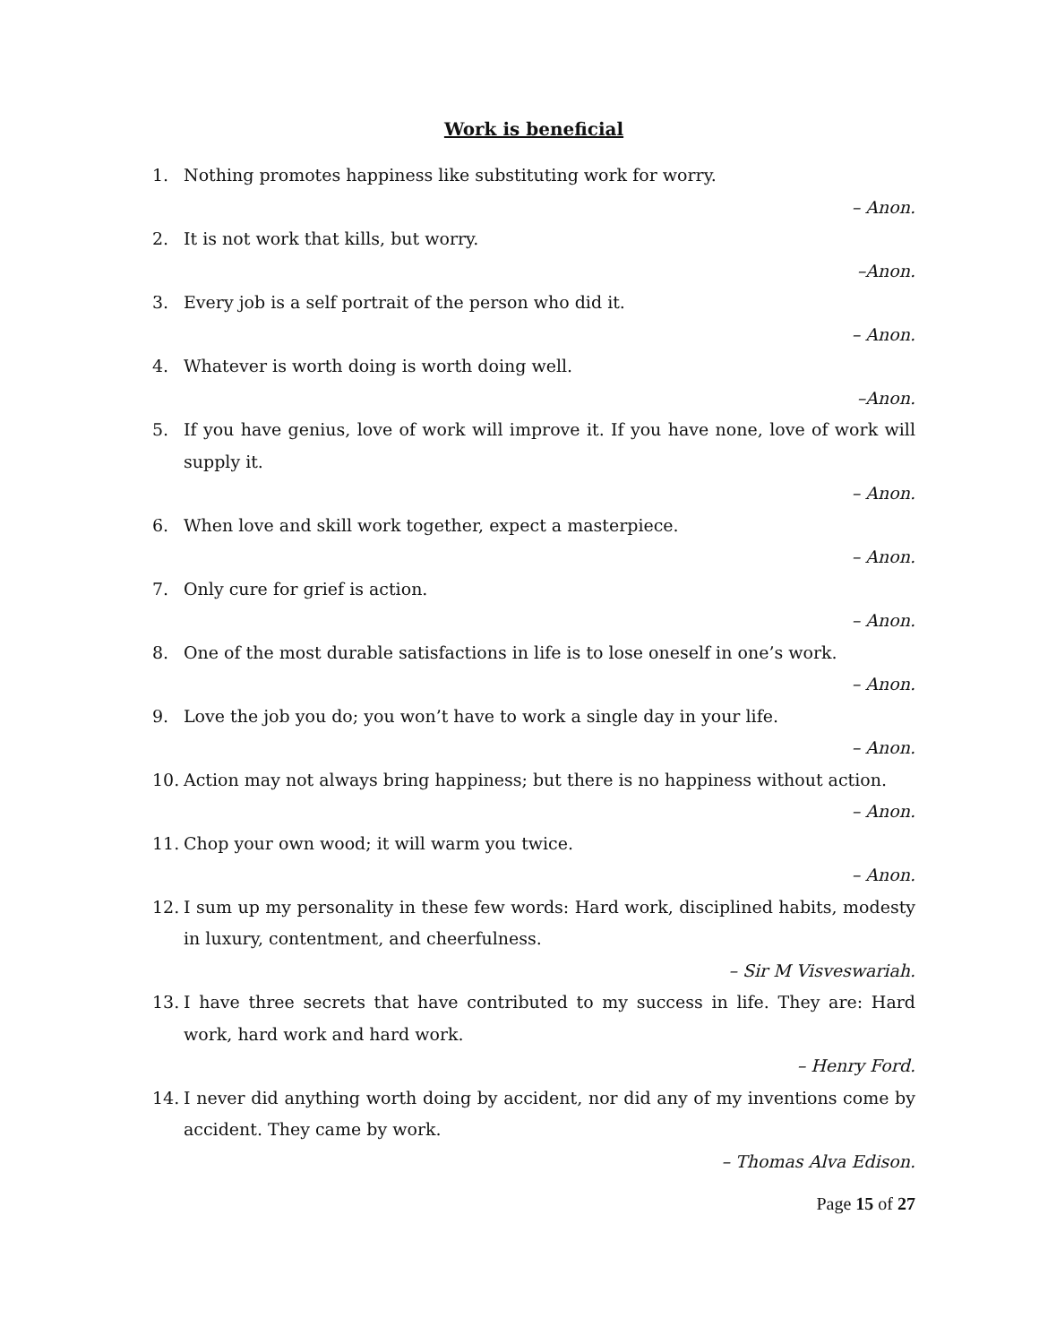Work is beneficial
1. Nothing promotes happiness like substituting work for worry.
– Anon.
2. It is not work that kills, but worry.
–Anon.
3. Every job is a self portrait of the person who did it.
– Anon.
4. Whatever is worth doing is worth doing well.
–Anon.
5. If you have genius, love of work will improve it. If you have none, love of work will supply it.
– Anon.
6. When love and skill work together, expect a masterpiece.
– Anon.
7. Only cure for grief is action.
– Anon.
8. One of the most durable satisfactions in life is to lose oneself in one’s work.
– Anon.
9. Love the job you do; you won’t have to work a single day in your life.
– Anon.
10. Action may not always bring happiness; but there is no happiness without action.
– Anon.
11. Chop your own wood; it will warm you twice.
– Anon.
12. I sum up my personality in these few words: Hard work, disciplined habits, modesty in luxury, contentment, and cheerfulness.
– Sir M Visveswariah.
13. I have three secrets that have contributed to my success in life. They are: Hard work, hard work and hard work.
– Henry Ford.
14. I never did anything worth doing by accident, nor did any of my inventions come by accident. They came by work.
– Thomas Alva Edison.
Page 15 of 27